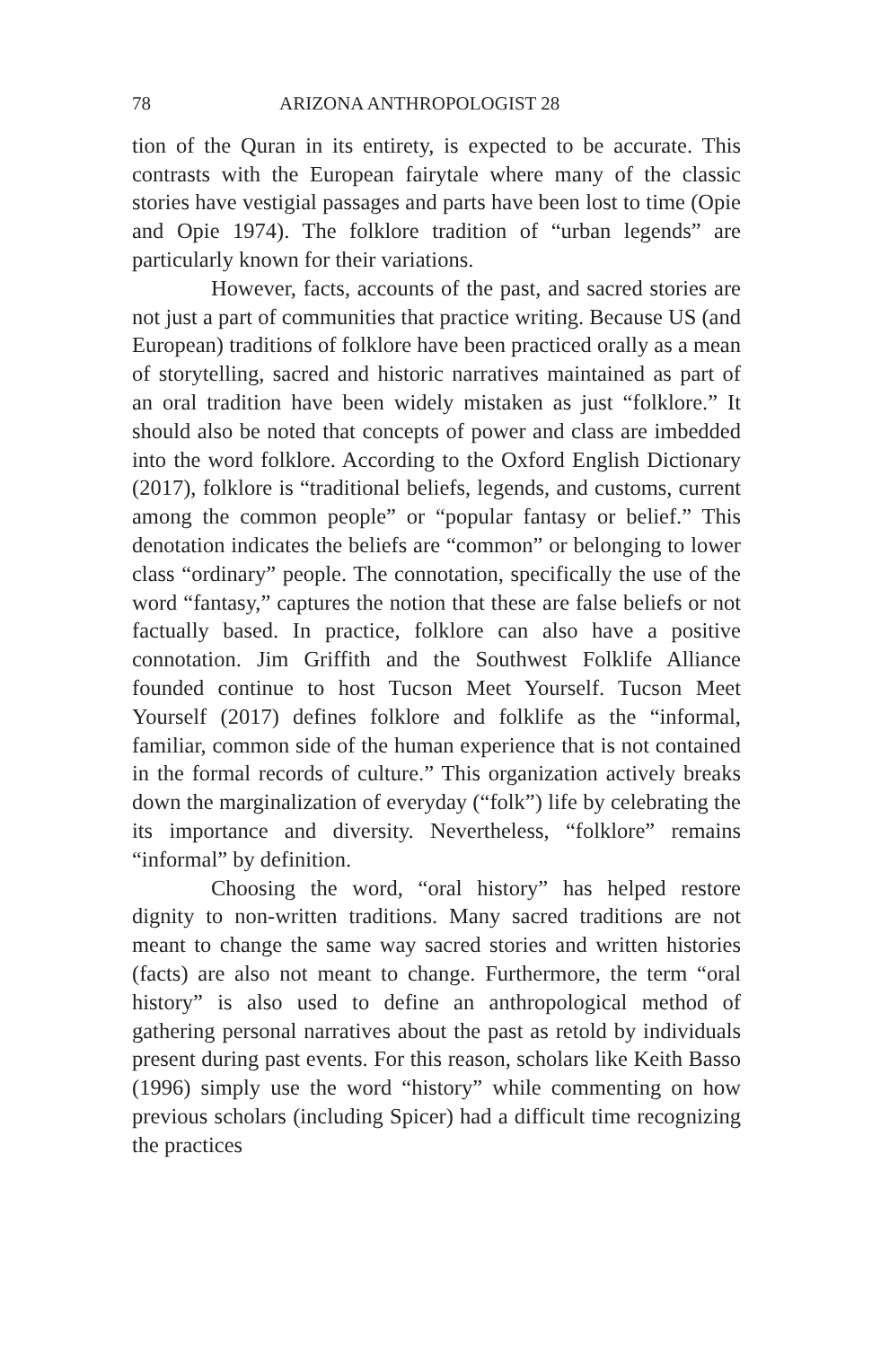78 ARIZONA ANTHROPOLOGIST 28
tion of the Quran in its entirety, is expected to be accurate. This contrasts with the European fairytale where many of the classic stories have vestigial passages and parts have been lost to time (Opie and Opie 1974). The folklore tradition of “urban legends” are particularly known for their variations.
However, facts, accounts of the past, and sacred stories are not just a part of communities that practice writing. Because US (and European) traditions of folklore have been practiced orally as a mean of storytelling, sacred and historic narratives maintained as part of an oral tradition have been widely mistaken as just “folklore.” It should also be noted that concepts of power and class are imbedded into the word folklore. According to the Oxford English Dictionary (2017), folklore is “traditional beliefs, legends, and customs, current among the common people” or “popular fantasy or belief.” This denotation indicates the beliefs are “common” or belonging to lower class “ordinary” people. The connotation, specifically the use of the word “fantasy,” captures the notion that these are false beliefs or not factually based. In practice, folklore can also have a positive connotation. Jim Griffith and the Southwest Folklife Alliance founded continue to host Tucson Meet Yourself. Tucson Meet Yourself (2017) defines folklore and folklife as the “informal, familiar, common side of the human experience that is not contained in the formal records of culture.” This organization actively breaks down the marginalization of everyday (“folk”) life by celebrating the its importance and diversity. Nevertheless, “folklore” remains “informal” by definition.
Choosing the word, “oral history” has helped restore dignity to non-written traditions. Many sacred traditions are not meant to change the same way sacred stories and written histories (facts) are also not meant to change. Furthermore, the term “oral history” is also used to define an anthropological method of gathering personal narratives about the past as retold by individuals present during past events. For this reason, scholars like Keith Basso (1996) simply use the word “history” while commenting on how previous scholars (including Spicer) had a difficult time recognizing the practices